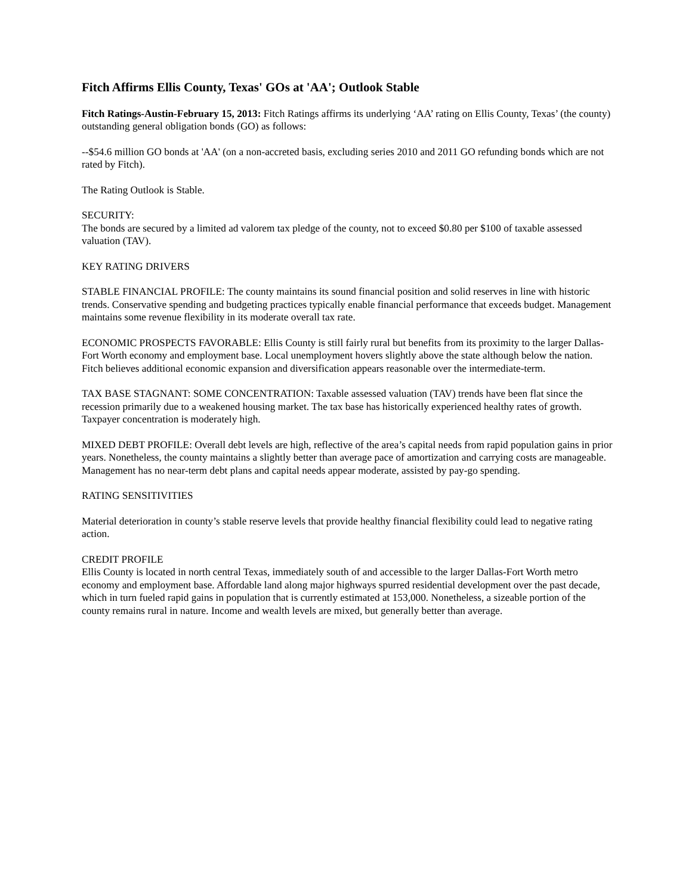Fitch Affirms Ellis County, Texas' GOs at 'AA'; Outlook Stable
Fitch Ratings-Austin-February 15, 2013: Fitch Ratings affirms its underlying ‘AA’ rating on Ellis County, Texas’ (the county) outstanding general obligation bonds (GO) as follows:
--$54.6 million GO bonds at 'AA' (on a non-accreted basis, excluding series 2010 and 2011 GO refunding bonds which are not rated by Fitch).
The Rating Outlook is Stable.
SECURITY:
The bonds are secured by a limited ad valorem tax pledge of the county, not to exceed $0.80 per $100 of taxable assessed valuation (TAV).
KEY RATING DRIVERS
STABLE FINANCIAL PROFILE: The county maintains its sound financial position and solid reserves in line with historic trends. Conservative spending and budgeting practices typically enable financial performance that exceeds budget. Management maintains some revenue flexibility in its moderate overall tax rate.
ECONOMIC PROSPECTS FAVORABLE: Ellis County is still fairly rural but benefits from its proximity to the larger Dallas-Fort Worth economy and employment base. Local unemployment hovers slightly above the state although below the nation. Fitch believes additional economic expansion and diversification appears reasonable over the intermediate-term.
TAX BASE STAGNANT: SOME CONCENTRATION: Taxable assessed valuation (TAV) trends have been flat since the recession primarily due to a weakened housing market. The tax base has historically experienced healthy rates of growth. Taxpayer concentration is moderately high.
MIXED DEBT PROFILE: Overall debt levels are high, reflective of the area’s capital needs from rapid population gains in prior years. Nonetheless, the county maintains a slightly better than average pace of amortization and carrying costs are manageable. Management has no near-term debt plans and capital needs appear moderate, assisted by pay-go spending.
RATING SENSITIVITIES
Material deterioration in county’s stable reserve levels that provide healthy financial flexibility could lead to negative rating action.
CREDIT PROFILE
Ellis County is located in north central Texas, immediately south of and accessible to the larger Dallas-Fort Worth metro economy and employment base. Affordable land along major highways spurred residential development over the past decade, which in turn fueled rapid gains in population that is currently estimated at 153,000. Nonetheless, a sizeable portion of the county remains rural in nature. Income and wealth levels are mixed, but generally better than average.